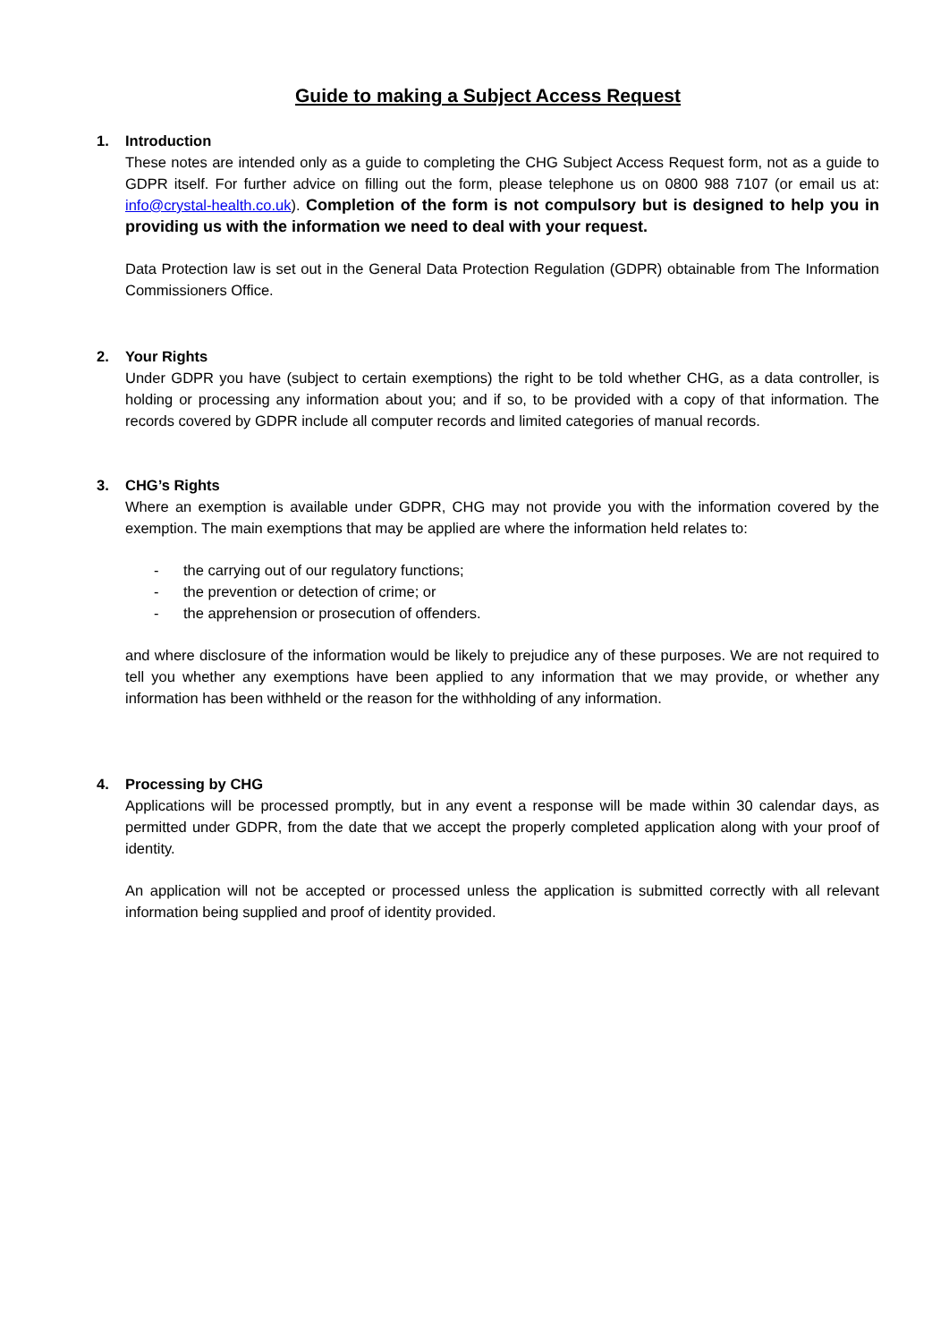Guide to making a Subject Access Request
1. Introduction
These notes are intended only as a guide to completing the CHG Subject Access Request form, not as a guide to GDPR itself. For further advice on filling out the form, please telephone us on 0800 988 7107 (or email us at: info@crystal-health.co.uk). Completion of the form is not compulsory but is designed to help you in providing us with the information we need to deal with your request.
Data Protection law is set out in the General Data Protection Regulation (GDPR) obtainable from The Information Commissioners Office.
2. Your Rights
Under GDPR you have (subject to certain exemptions) the right to be told whether CHG, as a data controller, is holding or processing any information about you; and if so, to be provided with a copy of that information. The records covered by GDPR include all computer records and limited categories of manual records.
3. CHG’s Rights
Where an exemption is available under GDPR, CHG may not provide you with the information covered by the exemption. The main exemptions that may be applied are where the information held relates to:
- the carrying out of our regulatory functions;
- the prevention or detection of crime; or
- the apprehension or prosecution of offenders.
and where disclosure of the information would be likely to prejudice any of these purposes. We are not required to tell you whether any exemptions have been applied to any information that we may provide, or whether any information has been withheld or the reason for the withholding of any information.
4. Processing by CHG
Applications will be processed promptly, but in any event a response will be made within 30 calendar days, as permitted under GDPR, from the date that we accept the properly completed application along with your proof of identity.
An application will not be accepted or processed unless the application is submitted correctly with all relevant information being supplied and proof of identity provided.